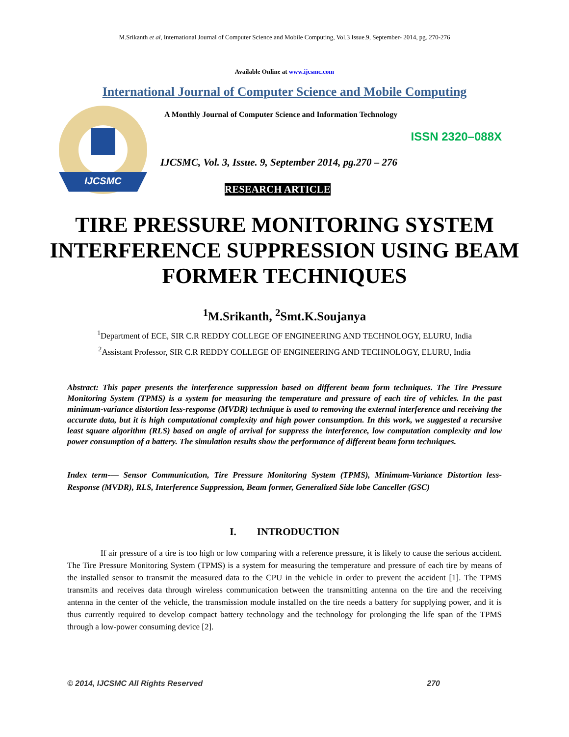M.Srikanth et al, International Journal of Computer Science and Mobile Computing, Vol.3 Issue.9, September- 2014, pg. 270-276
Available Online at www.ijcsmc.com
International Journal of Computer Science and Mobile Computing
IJCSMC
A Monthly Journal of Computer Science and Information Technology
ISSN 2320–088X
IJCSMC, Vol. 3, Issue. 9, September 2014, pg.270 – 276
RESEARCH ARTICLE
TIRE PRESSURE MONITORING SYSTEM INTERFERENCE SUPPRESSION USING BEAM FORMER TECHNIQUES
<sup>1</sup> M.Srikanth, <sup>2</sup>Smt.K.Soujanya
<sup>1</sup> Department of ECE, SIR C.R REDDY COLLEGE OF ENGINEERING AND TECHNOLOGY, ELURU, India
<sup>2</sup> Assistant Professor, SIR C.R REDDY COLLEGE OF ENGINEERING AND TECHNOLOGY, ELURU, India
Abstract: This paper presents the interference suppression based on different beam form techniques. The Tire Pressure Monitoring System (TPMS) is a system for measuring the temperature and pressure of each tire of vehicles. In the past minimum-variance distortion less-response (MVDR) technique is used to removing the external interference and receiving the accurate data, but it is high computational complexity and high power consumption. In this work, we suggested a recursive least square algorithm (RLS) based on angle of arrival for suppress the interference, low computation complexity and low power consumption of a battery. The simulation results show the performance of different beam form techniques.
Index term-— Sensor Communication, Tire Pressure Monitoring System (TPMS), Minimum-Variance Distortion less-Response (MVDR), RLS, Interference Suppression, Beam former, Generalized Side lobe Canceller (GSC)
I. INTRODUCTION
If air pressure of a tire is too high or low comparing with a reference pressure, it is likely to cause the serious accident. The Tire Pressure Monitoring System (TPMS) is a system for measuring the temperature and pressure of each tire by means of the installed sensor to transmit the measured data to the CPU in the vehicle in order to prevent the accident [1]. The TPMS transmits and receives data through wireless communication between the transmitting antenna on the tire and the receiving antenna in the center of the vehicle, the transmission module installed on the tire needs a battery for supplying power, and it is thus currently required to develop compact battery technology and the technology for prolonging the life span of the TPMS through a low-power consuming device [2].
© 2014, IJCSMC All Rights Reserved 270